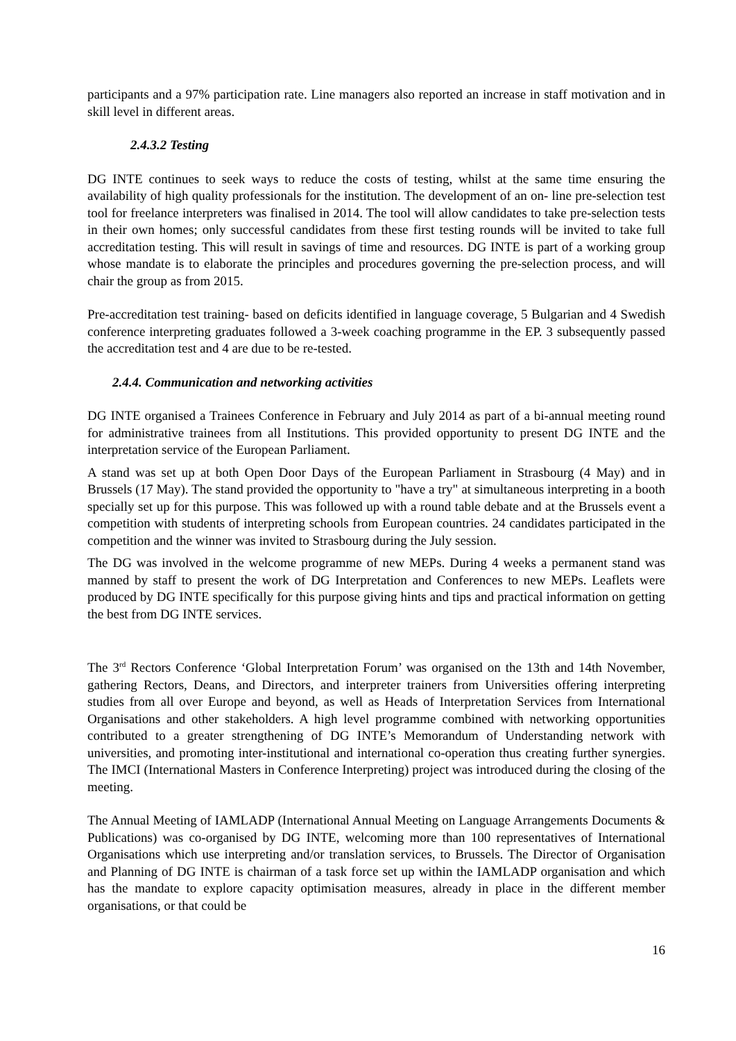participants and a 97% participation rate. Line managers also reported an increase in staff motivation and in skill level in different areas.
2.4.3.2 Testing
DG INTE continues to seek ways to reduce the costs of testing, whilst at the same time ensuring the availability of high quality professionals for the institution. The development of an on- line pre-selection test tool for freelance interpreters was finalised in 2014. The tool will allow candidates to take pre-selection tests in their own homes; only successful candidates from these first testing rounds will be invited to take full accreditation testing. This will result in savings of time and resources. DG INTE is part of a working group whose mandate is to elaborate the principles and procedures governing the pre-selection process, and will chair the group as from 2015.
Pre-accreditation test training- based on deficits identified in language coverage, 5 Bulgarian and 4 Swedish conference interpreting graduates followed a 3-week coaching programme in the EP. 3 subsequently passed the accreditation test and 4 are due to be re-tested.
2.4.4. Communication and networking activities
DG INTE organised a Trainees Conference in February and July 2014 as part of a bi-annual meeting round for administrative trainees from all Institutions. This provided opportunity to present DG INTE and the interpretation service of the European Parliament.
A stand was set up at both Open Door Days of the European Parliament in Strasbourg (4 May) and in Brussels (17 May). The stand provided the opportunity to "have a try" at simultaneous interpreting in a booth specially set up for this purpose. This was followed up with a round table debate and at the Brussels event a competition with students of interpreting schools from European countries. 24 candidates participated in the competition and the winner was invited to Strasbourg during the July session.
The DG was involved in the welcome programme of new MEPs. During 4 weeks a permanent stand was manned by staff to present the work of DG Interpretation and Conferences to new MEPs. Leaflets were produced by DG INTE specifically for this purpose giving hints and tips and practical information on getting the best from DG INTE services.
The 3<sup>rd</sup> Rectors Conference ‘Global Interpretation Forum’ was organised on the 13th and 14th November, gathering Rectors, Deans, and Directors, and interpreter trainers from Universities offering interpreting studies from all over Europe and beyond, as well as Heads of Interpretation Services from International Organisations and other stakeholders. A high level programme combined with networking opportunities contributed to a greater strengthening of DG INTE’s Memorandum of Understanding network with universities, and promoting inter-institutional and international co-operation thus creating further synergies. The IMCI (International Masters in Conference Interpreting) project was introduced during the closing of the meeting.
The Annual Meeting of IAMLADP (International Annual Meeting on Language Arrangements Documents & Publications) was co-organised by DG INTE, welcoming more than 100 representatives of International Organisations which use interpreting and/or translation services, to Brussels. The Director of Organisation and Planning of DG INTE is chairman of a task force set up within the IAMLADP organisation and which has the mandate to explore capacity optimisation measures, already in place in the different member organisations, or that could be
16